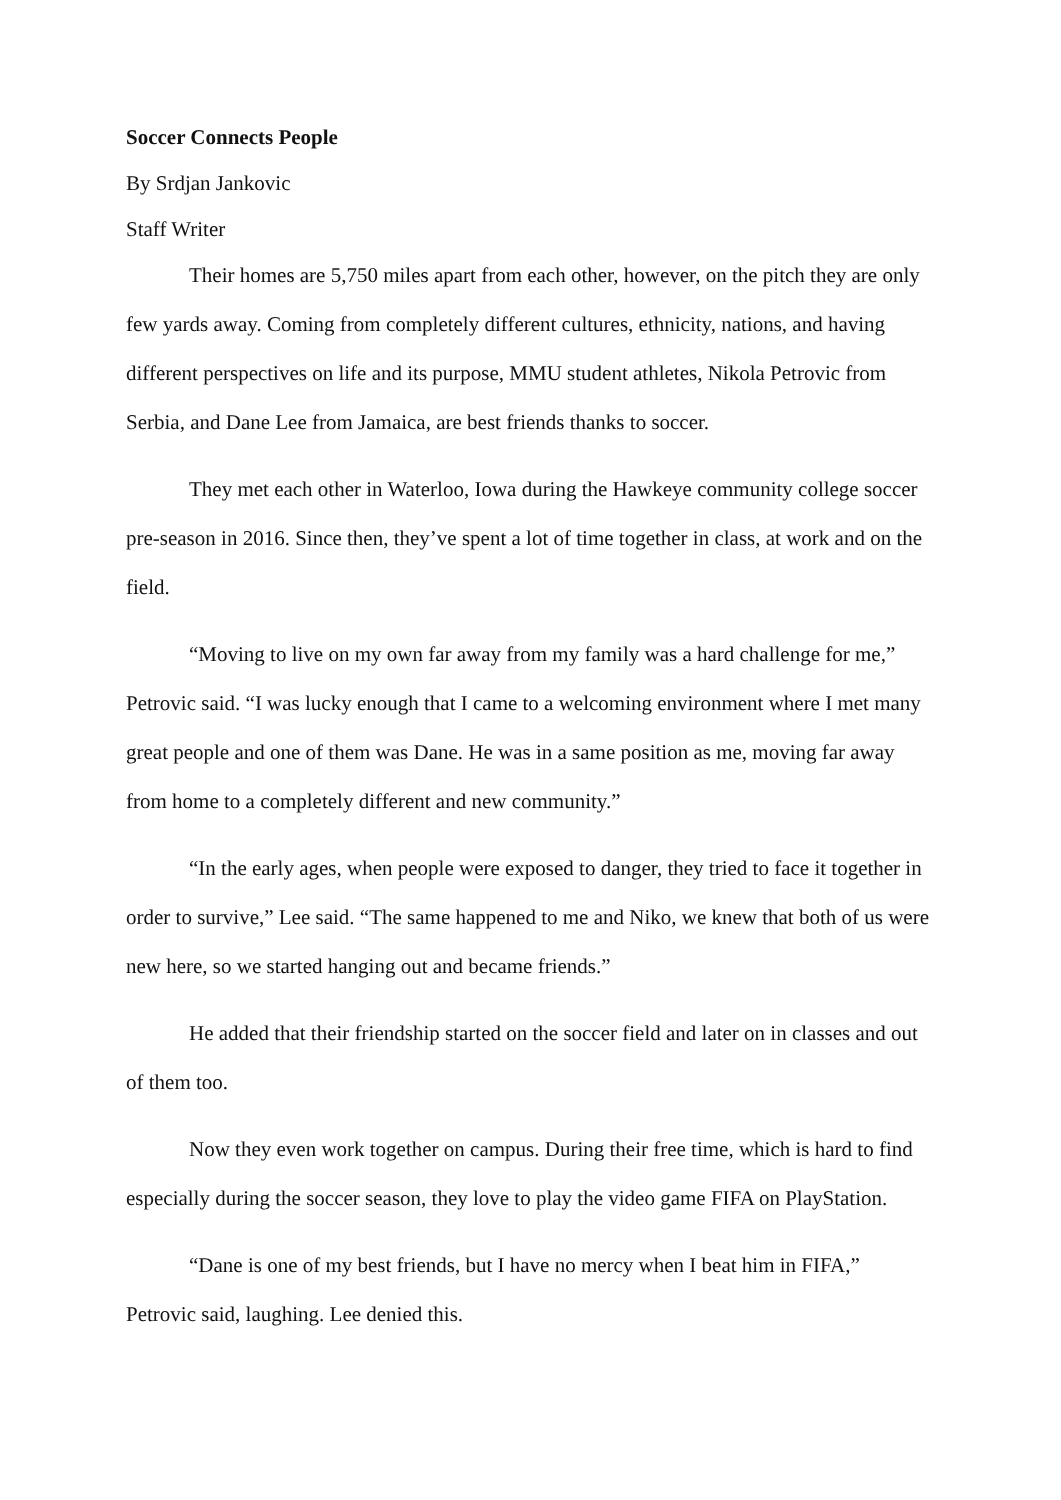Soccer Connects People
By Srdjan Jankovic
Staff Writer
Their homes are 5,750 miles apart from each other, however, on the pitch they are only few yards away. Coming from completely different cultures, ethnicity, nations, and having different perspectives on life and its purpose, MMU student athletes, Nikola Petrovic from Serbia, and Dane Lee from Jamaica, are best friends thanks to soccer.
They met each other in Waterloo, Iowa during the Hawkeye community college soccer pre-season in 2016. Since then, they’ve spent a lot of time together in class, at work and on the field.
“Moving to live on my own far away from my family was a hard challenge for me,” Petrovic said. “I was lucky enough that I came to a welcoming environment where I met many great people and one of them was Dane. He was in a same position as me, moving far away from home to a completely different and new community.”
“In the early ages, when people were exposed to danger, they tried to face it together in order to survive,” Lee said. “The same happened to me and Niko, we knew that both of us were new here, so we started hanging out and became friends.”
He added that their friendship started on the soccer field and later on in classes and out of them too.
Now they even work together on campus. During their free time, which is hard to find especially during the soccer season, they love to play the video game FIFA on PlayStation.
“Dane is one of my best friends, but I have no mercy when I beat him in FIFA,” Petrovic said, laughing. Lee denied this.